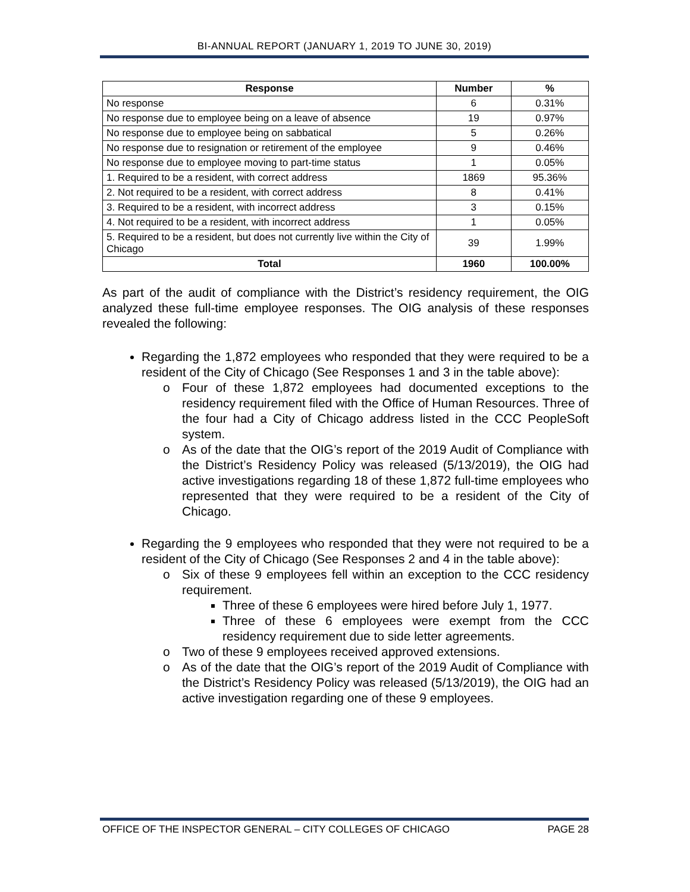BI-ANNUAL REPORT (JANUARY 1, 2019 TO JUNE 30, 2019)
| Response | Number | % |
| --- | --- | --- |
| No response | 6 | 0.31% |
| No response due to employee being on a leave of absence | 19 | 0.97% |
| No response due to employee being on sabbatical | 5 | 0.26% |
| No response due to resignation or retirement of the employee | 9 | 0.46% |
| No response due to employee moving to part-time status | 1 | 0.05% |
| 1. Required to be a resident, with correct address | 1869 | 95.36% |
| 2. Not required to be a resident, with correct address | 8 | 0.41% |
| 3. Required to be a resident, with incorrect address | 3 | 0.15% |
| 4. Not required to be a resident, with incorrect address | 1 | 0.05% |
| 5. Required to be a resident, but does not currently live within the City of Chicago | 39 | 1.99% |
| Total | 1960 | 100.00% |
As part of the audit of compliance with the District’s residency requirement, the OIG analyzed these full-time employee responses. The OIG analysis of these responses revealed the following:
Regarding the 1,872 employees who responded that they were required to be a resident of the City of Chicago (See Responses 1 and 3 in the table above):
o Four of these 1,872 employees had documented exceptions to the residency requirement filed with the Office of Human Resources. Three of the four had a City of Chicago address listed in the CCC PeopleSoft system.
o As of the date that the OIG’s report of the 2019 Audit of Compliance with the District’s Residency Policy was released (5/13/2019), the OIG had active investigations regarding 18 of these 1,872 full-time employees who represented that they were required to be a resident of the City of Chicago.
Regarding the 9 employees who responded that they were not required to be a resident of the City of Chicago (See Responses 2 and 4 in the table above):
o Six of these 9 employees fell within an exception to the CCC residency requirement.
Three of these 6 employees were hired before July 1, 1977.
Three of these 6 employees were exempt from the CCC residency requirement due to side letter agreements.
o Two of these 9 employees received approved extensions.
o As of the date that the OIG’s report of the 2019 Audit of Compliance with the District’s Residency Policy was released (5/13/2019), the OIG had an active investigation regarding one of these 9 employees.
OFFICE OF THE INSPECTOR GENERAL – CITY COLLEGES OF CHICAGO PAGE 28